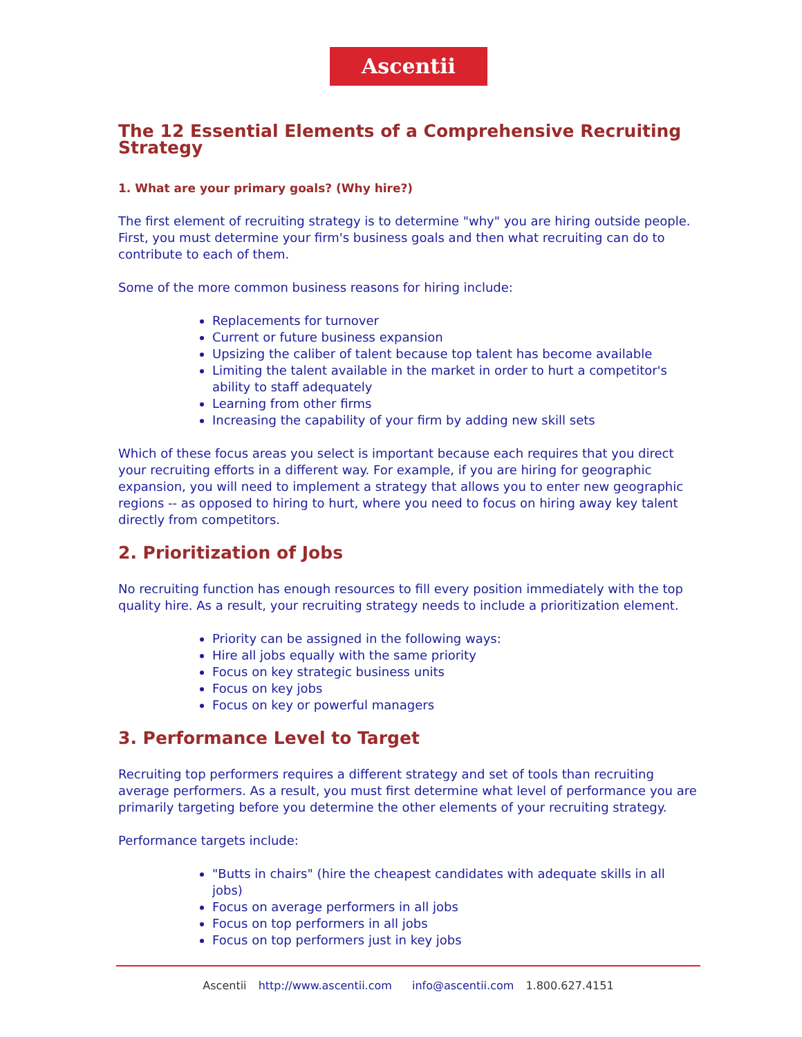Ascentii
The 12 Essential Elements of a Comprehensive Recruiting Strategy
1. What are your primary goals? (Why hire?)
The first element of recruiting strategy is to determine "why" you are hiring outside people. First, you must determine your firm's business goals and then what recruiting can do to contribute to each of them.
Some of the more common business reasons for hiring include:
Replacements for turnover
Current or future business expansion
Upsizing the caliber of talent because top talent has become available
Limiting the talent available in the market in order to hurt a competitor's ability to staff adequately
Learning from other firms
Increasing the capability of your firm by adding new skill sets
Which of these focus areas you select is important because each requires that you direct your recruiting efforts in a different way. For example, if you are hiring for geographic expansion, you will need to implement a strategy that allows you to enter new geographic regions -- as opposed to hiring to hurt, where you need to focus on hiring away key talent directly from competitors.
2. Prioritization of Jobs
No recruiting function has enough resources to fill every position immediately with the top quality hire. As a result, your recruiting strategy needs to include a prioritization element.
Priority can be assigned in the following ways:
Hire all jobs equally with the same priority
Focus on key strategic business units
Focus on key jobs
Focus on key or powerful managers
3. Performance Level to Target
Recruiting top performers requires a different strategy and set of tools than recruiting average performers. As a result, you must first determine what level of performance you are primarily targeting before you determine the other elements of your recruiting strategy.
Performance targets include:
"Butts in chairs" (hire the cheapest candidates with adequate skills in all jobs)
Focus on average performers in all jobs
Focus on top performers in all jobs
Focus on top performers just in key jobs
Ascentii http://www.ascentii.com info@ascentii.com 1.800.627.4151